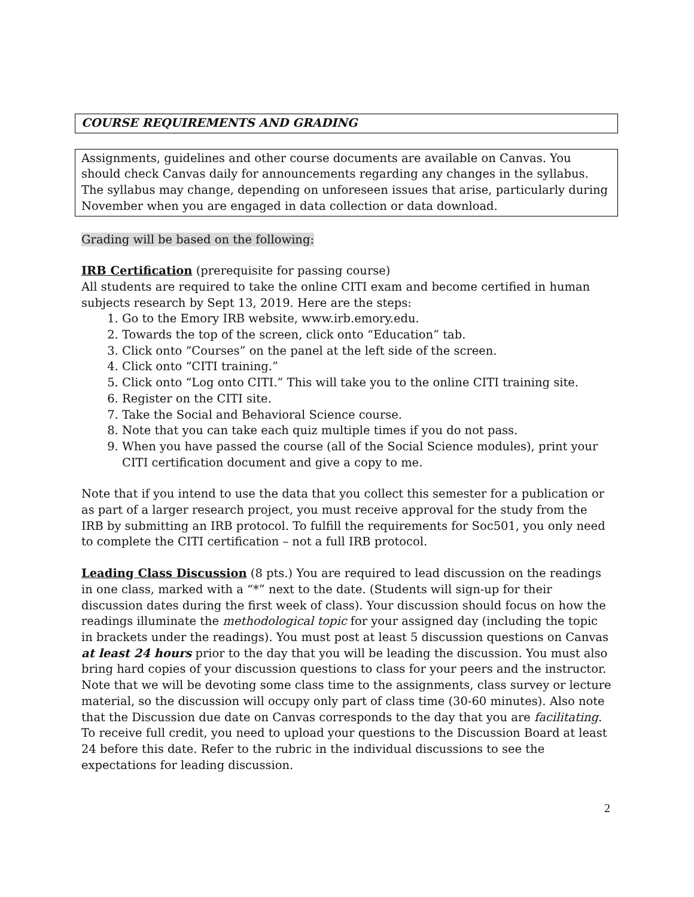COURSE REQUIREMENTS AND GRADING
Assignments, guidelines and other course documents are available on Canvas. You should check Canvas daily for announcements regarding any changes in the syllabus. The syllabus may change, depending on unforeseen issues that arise, particularly during November when you are engaged in data collection or data download.
Grading will be based on the following:
IRB Certification (prerequisite for passing course)
All students are required to take the online CITI exam and become certified in human subjects research by Sept 13, 2019. Here are the steps:
1. Go to the Emory IRB website, www.irb.emory.edu.
2. Towards the top of the screen, click onto “Education” tab.
3. Click onto “Courses” on the panel at the left side of the screen.
4. Click onto “CITI training.”
5. Click onto “Log onto CITI.” This will take you to the online CITI training site.
6. Register on the CITI site.
7. Take the Social and Behavioral Science course.
8. Note that you can take each quiz multiple times if you do not pass.
9. When you have passed the course (all of the Social Science modules), print your CITI certification document and give a copy to me.
Note that if you intend to use the data that you collect this semester for a publication or as part of a larger research project, you must receive approval for the study from the IRB by submitting an IRB protocol. To fulfill the requirements for Soc501, you only need to complete the CITI certification – not a full IRB protocol.
Leading Class Discussion (8 pts.) You are required to lead discussion on the readings in one class, marked with a “*” next to the date. (Students will sign-up for their discussion dates during the first week of class). Your discussion should focus on how the readings illuminate the methodological topic for your assigned day (including the topic in brackets under the readings). You must post at least 5 discussion questions on Canvas at least 24 hours prior to the day that you will be leading the discussion. You must also bring hard copies of your discussion questions to class for your peers and the instructor. Note that we will be devoting some class time to the assignments, class survey or lecture material, so the discussion will occupy only part of class time (30-60 minutes). Also note that the Discussion due date on Canvas corresponds to the day that you are facilitating. To receive full credit, you need to upload your questions to the Discussion Board at least 24 before this date. Refer to the rubric in the individual discussions to see the expectations for leading discussion.
2